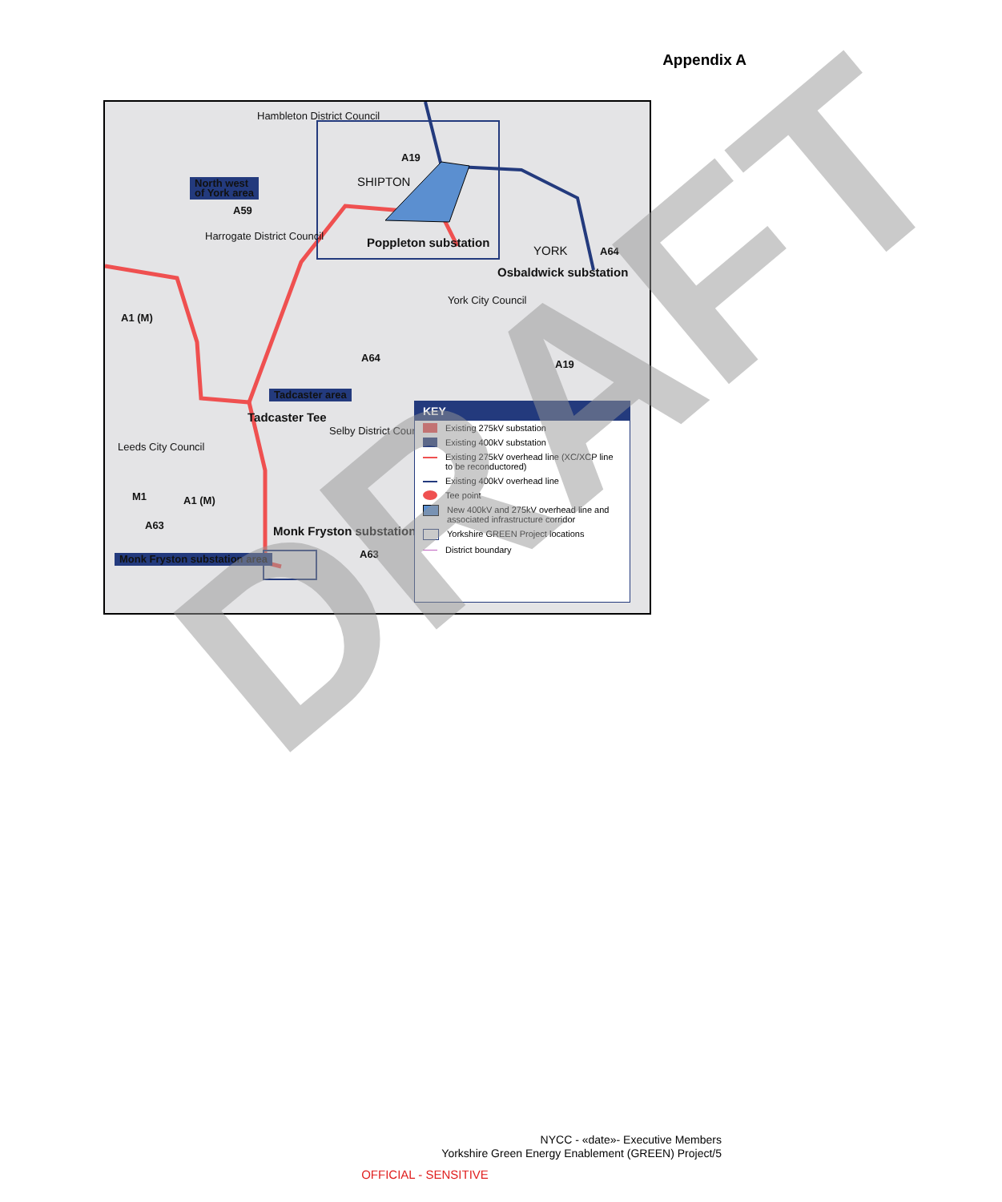Appendix A
Hambleton District Council
A19
SHIPTON North west
of York area
A59
Harrogate District Council
Poppleton substation
YORK A64
Osbaldwick substation
York City Council
A1 (M)
A64
A19
Tadcaster area
Tadcaster Tee
Selby District Council
Leeds City Council
M1 A1 (M)
A63 Monk Fryston substation
A63 Monk Fryston substation area
KEY
Existing 275kV substation
Existing 400kV substation
Existing 275kV overhead line (XC/XCP line to be reconductored)
Existing 400kV overhead line
Tee point
New 400kV and 275kV overhead line and associated infrastructure corridor
Yorkshire GREEN Project locations
District boundary
DRAFT
NYCC - «date»- Executive Members
Yorkshire Green Energy Enablement (GREEN) Project/5
OFFICIAL - SENSITIVE